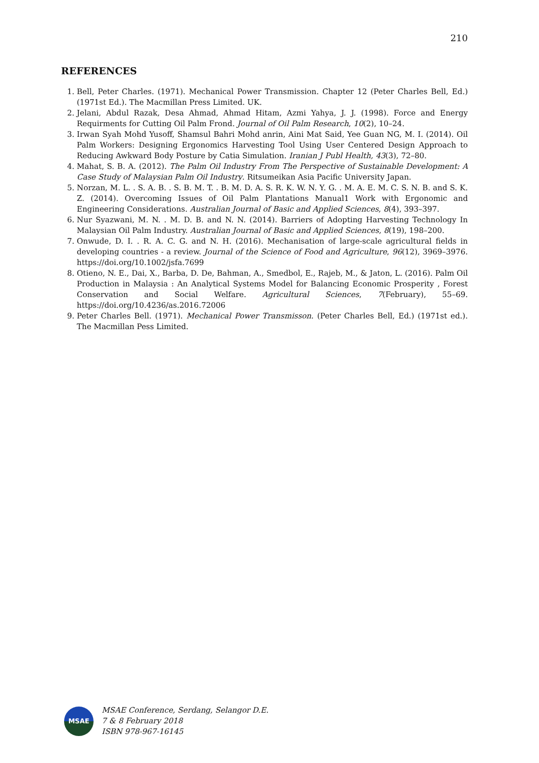210
REFERENCES
1. Bell, Peter Charles. (1971). Mechanical Power Transmission. Chapter 12 (Peter Charles Bell, Ed.) (1971st Ed.). The Macmillan Press Limited. UK.
2. Jelani, Abdul Razak, Desa Ahmad, Ahmad Hitam, Azmi Yahya, J. J. (1998). Force and Energy Requirments for Cutting Oil Palm Frond. Journal of Oil Palm Research, 10(2), 10–24.
3. Irwan Syah Mohd Yusoff, Shamsul Bahri Mohd anrin, Aini Mat Said, Yee Guan NG, M. I. (2014). Oil Palm Workers: Designing Ergonomics Harvesting Tool Using User Centered Design Approach to Reducing Awkward Body Posture by Catia Simulation. Iranian J Publ Health, 43(3), 72–80.
4. Mahat, S. B. A. (2012). The Palm Oil Industry From The Perspective of Sustainable Development: A Case Study of Malaysian Palm Oil Industry. Ritsumeikan Asia Pacific University Japan.
5. Norzan, M. L. . S. A. B. . S. B. M. T. . B. M. D. A. S. R. K. W. N. Y. G. . M. A. E. M. C. S. N. B. and S. K. Z. (2014). Overcoming Issues of Oil Palm Plantations Manual1 Work with Ergonomic and Engineering Considerations. Australian Journal of Basic and Applied Sciences, 8(4), 393–397.
6. Nur Syazwani, M. N. . M. D. B. and N. N. (2014). Barriers of Adopting Harvesting Technology In Malaysian Oil Palm Industry. Australian Journal of Basic and Applied Sciences, 8(19), 198–200.
7. Onwude, D. I. . R. A. C. G. and N. H. (2016). Mechanisation of large-scale agricultural fields in developing countries - a review. Journal of the Science of Food and Agriculture, 96(12), 3969–3976. https://doi.org/10.1002/jsfa.7699
8. Otieno, N. E., Dai, X., Barba, D. De, Bahman, A., Smedbol, E., Rajeb, M., & Jaton, L. (2016). Palm Oil Production in Malaysia : An Analytical Systems Model for Balancing Economic Prosperity , Forest Conservation and Social Welfare. Agricultural Sciences, 7(February), 55–69. https://doi.org/10.4236/as.2016.72006
9. Peter Charles Bell. (1971). Mechanical Power Transmisson. (Peter Charles Bell, Ed.) (1971st ed.). The Macmillan Pess Limited.
MSAE
MSAE Conference, Serdang, Selangor D.E.
7 & 8 February 2018
ISBN 978-967-16145